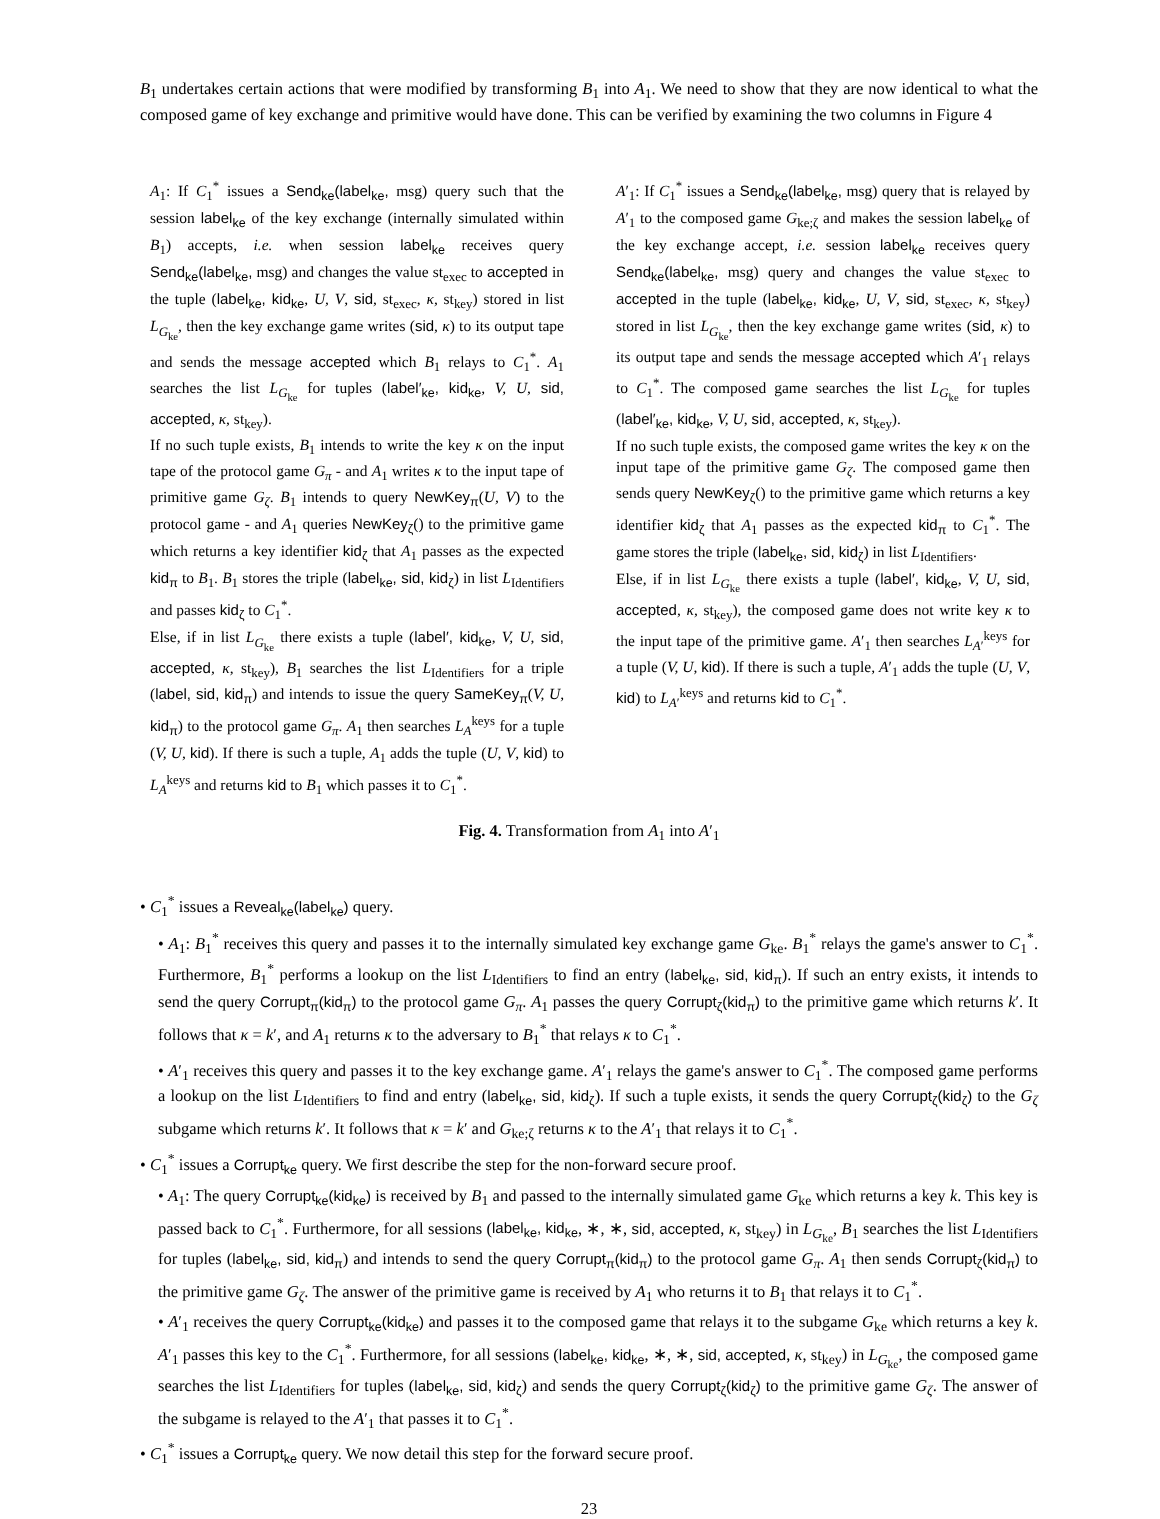B<sub>1</sub> undertakes certain actions that were modified by transforming B<sub>1</sub> into A<sub>1</sub>. We need to show that they are now identical to what the composed game of key exchange and primitive would have done. This can be verified by examining the two columns in Figure 4
A<sub>1</sub>: If C<sub>1</sub><sup>*</sup> issues a Send<sub>ke</sub>(label<sub>ke</sub>, msg) query such that the session label<sub>ke</sub> of the key exchange (internally simulated within B<sub>1</sub>) accepts, i.e. when session label<sub>ke</sub> receives query Send<sub>ke</sub>(label<sub>ke</sub>, msg) and changes the value st<sub>exec</sub> to accepted in the tuple (label<sub>ke</sub>, kid<sub>ke</sub>, U, V, sid, st<sub>exec</sub>, κ, st<sub>key</sub>) stored in list L<sub>G<sub>ke</sub></sub>, then the key exchange game writes (sid, κ) to its output tape and sends the message accepted which B<sub>1</sub> relays to C<sub>1</sub><sup>*</sup>. A<sub>1</sub> searches the list L<sub>G<sub>ke</sub></sub> for tuples (label′<sub>ke</sub>, kid<sub>ke</sub>, V, U, sid, accepted, κ, st<sub>key</sub>).
If no such tuple exists, B<sub>1</sub> intends to write the key κ on the input tape of the protocol game G<sub>π</sub> - and A<sub>1</sub> writes κ to the input tape of primitive game G<sub>ζ</sub>. B<sub>1</sub> intends to query NewKey<sub>π</sub>(U, V) to the protocol game - and A<sub>1</sub> queries NewKey<sub>ζ</sub>() to the primitive game which returns a key identifier kid<sub>ζ</sub> that A<sub>1</sub> passes as the expected kid<sub>π</sub> to B<sub>1</sub>. B<sub>1</sub> stores the triple (label<sub>ke</sub>, sid, kid<sub>ζ</sub>) in list L<sub>Identifiers</sub> and passes kid<sub>ζ</sub> to C<sub>1</sub><sup>*</sup>.
Else, if in list L<sub>G<sub>ke</sub></sub> there exists a tuple (label′, kid<sub>ke</sub>, V, U, sid, accepted, κ, st<sub>key</sub>), B<sub>1</sub> searches the list L<sub>Identifiers</sub> for a triple (label, sid, kid<sub>π</sub>) and intends to issue the query SameKey<sub>π</sub>(V, U, kid<sub>π</sub>) to the protocol game G<sub>π</sub>. A<sub>1</sub> then searches L<sub>A</sub><sup>keys</sup> for a tuple (V, U, kid). If there is such a tuple, A<sub>1</sub> adds the tuple (U, V, kid) to L<sub>A</sub><sup>keys</sup> and returns kid to B<sub>1</sub> which passes it to C<sub>1</sub><sup>*</sup>.
A′<sub>1</sub>: If C<sub>1</sub><sup>*</sup> issues a Send<sub>ke</sub>(label<sub>ke</sub>, msg) query that is relayed by A′<sub>1</sub> to the composed game G<sub>ke;ζ</sub> and makes the session label<sub>ke</sub> of the key exchange accept, i.e. session label<sub>ke</sub> receives query Send<sub>ke</sub>(label<sub>ke</sub>, msg) query and changes the value st<sub>exec</sub> to accepted in the tuple (label<sub>ke</sub>, kid<sub>ke</sub>, U, V, sid, st<sub>exec</sub>, κ, st<sub>key</sub>) stored in list L<sub>G<sub>ke</sub></sub>, then the key exchange game writes (sid, κ) to its output tape and sends the message accepted which A′<sub>1</sub> relays to C<sub>1</sub><sup>*</sup>. The composed game searches the list L<sub>G<sub>ke</sub></sub> for tuples (label′<sub>ke</sub>, kid<sub>ke</sub>, V, U, sid, accepted, κ, st<sub>key</sub>).
If no such tuple exists, the composed game writes the key κ on the input tape of the primitive game G<sub>ζ</sub>. The composed game then sends query NewKey<sub>ζ</sub>() to the primitive game which returns a key identifier kid<sub>ζ</sub> that A<sub>1</sub> passes as the expected kid<sub>π</sub> to C<sub>1</sub><sup>*</sup>. The game stores the triple (label<sub>ke</sub>, sid, kid<sub>ζ</sub>) in list L<sub>Identifiers</sub>.
Else, if in list L<sub>G<sub>ke</sub></sub> there exists a tuple (label′, kid<sub>ke</sub>, V, U, sid, accepted, κ, st<sub>key</sub>), the composed game does not write key κ to the input tape of the primitive game. A′<sub>1</sub> then searches L<sub>A′</sub><sup>keys</sup> for a tuple (V, U, kid). If there is such a tuple, A′<sub>1</sub> adds the tuple (U, V, kid) to L<sub>A′</sub><sup>keys</sup> and returns kid to C<sub>1</sub><sup>*</sup>.
Fig. 4. Transformation from A<sub>1</sub> into A′<sub>1</sub>
• C<sub>1</sub><sup>*</sup> issues a Reveal<sub>ke</sub>(label<sub>ke</sub>) query.
• A<sub>1</sub>: B<sub>1</sub><sup>*</sup> receives this query and passes it to the internally simulated key exchange game G<sub>ke</sub>. B<sub>1</sub><sup>*</sup> relays the game's answer to C<sub>1</sub><sup>*</sup>. Furthermore, B<sub>1</sub><sup>*</sup> performs a lookup on the list L<sub>Identifiers</sub> to find an entry (label<sub>ke</sub>, sid, kid<sub>π</sub>). If such an entry exists, it intends to send the query Corrupt<sub>π</sub>(kid<sub>π</sub>) to the protocol game G<sub>π</sub>. A<sub>1</sub> passes the query Corrupt<sub>ζ</sub>(kid<sub>π</sub>) to the primitive game which returns k′. It follows that κ = k′, and A<sub>1</sub> returns κ to the adversary to B<sub>1</sub><sup>*</sup> that relays κ to C<sub>1</sub><sup>*</sup>.
• A′<sub>1</sub> receives this query and passes it to the key exchange game. A′<sub>1</sub> relays the game's answer to C<sub>1</sub><sup>*</sup>. The composed game performs a lookup on the list L<sub>Identifiers</sub> to find and entry (label<sub>ke</sub>, sid, kid<sub>ζ</sub>). If such a tuple exists, it sends the query Corrupt<sub>ζ</sub>(kid<sub>ζ</sub>) to the G<sub>ζ</sub> subgame which returns k′. It follows that κ = k′ and G<sub>ke;ζ</sub> returns κ to the A′<sub>1</sub> that relays it to C<sub>1</sub><sup>*</sup>.
• C<sub>1</sub><sup>*</sup> issues a Corrupt<sub>ke</sub> query. We first describe the step for the non-forward secure proof.
• A<sub>1</sub>: The query Corrupt<sub>ke</sub>(kid<sub>ke</sub>) is received by B<sub>1</sub> and passed to the internally simulated game G<sub>ke</sub> which returns a key k. This key is passed back to C<sub>1</sub><sup>*</sup>. Furthermore, for all sessions (label<sub>ke</sub>, kid<sub>ke</sub>, ∗, ∗, sid, accepted, κ, st<sub>key</sub>) in L<sub>G<sub>ke</sub></sub>, B<sub>1</sub> searches the list L<sub>Identifiers</sub> for tuples (label<sub>ke</sub>, sid, kid<sub>π</sub>) and intends to send the query Corrupt<sub>π</sub>(kid<sub>π</sub>) to the protocol game G<sub>π</sub>. A<sub>1</sub> then sends Corrupt<sub>ζ</sub>(kid<sub>π</sub>) to the primitive game G<sub>ζ</sub>. The answer of the primitive game is received by A<sub>1</sub> who returns it to B<sub>1</sub> that relays it to C<sub>1</sub><sup>*</sup>.
• A′<sub>1</sub> receives the query Corrupt<sub>ke</sub>(kid<sub>ke</sub>) and passes it to the composed game that relays it to the subgame G<sub>ke</sub> which returns a key k. A′<sub>1</sub> passes this key to the C<sub>1</sub><sup>*</sup>. Furthermore, for all sessions (label<sub>ke</sub>, kid<sub>ke</sub>, ∗, ∗, sid, accepted, κ, st<sub>key</sub>) in L<sub>G<sub>ke</sub></sub>, the composed game searches the list L<sub>Identifiers</sub> for tuples (label<sub>ke</sub>, sid, kid<sub>ζ</sub>) and sends the query Corrupt<sub>ζ</sub>(kid<sub>ζ</sub>) to the primitive game G<sub>ζ</sub>. The answer of the subgame is relayed to the A′<sub>1</sub> that passes it to C<sub>1</sub><sup>*</sup>.
• C<sub>1</sub><sup>*</sup> issues a Corrupt<sub>ke</sub> query. We now detail this step for the forward secure proof.
23